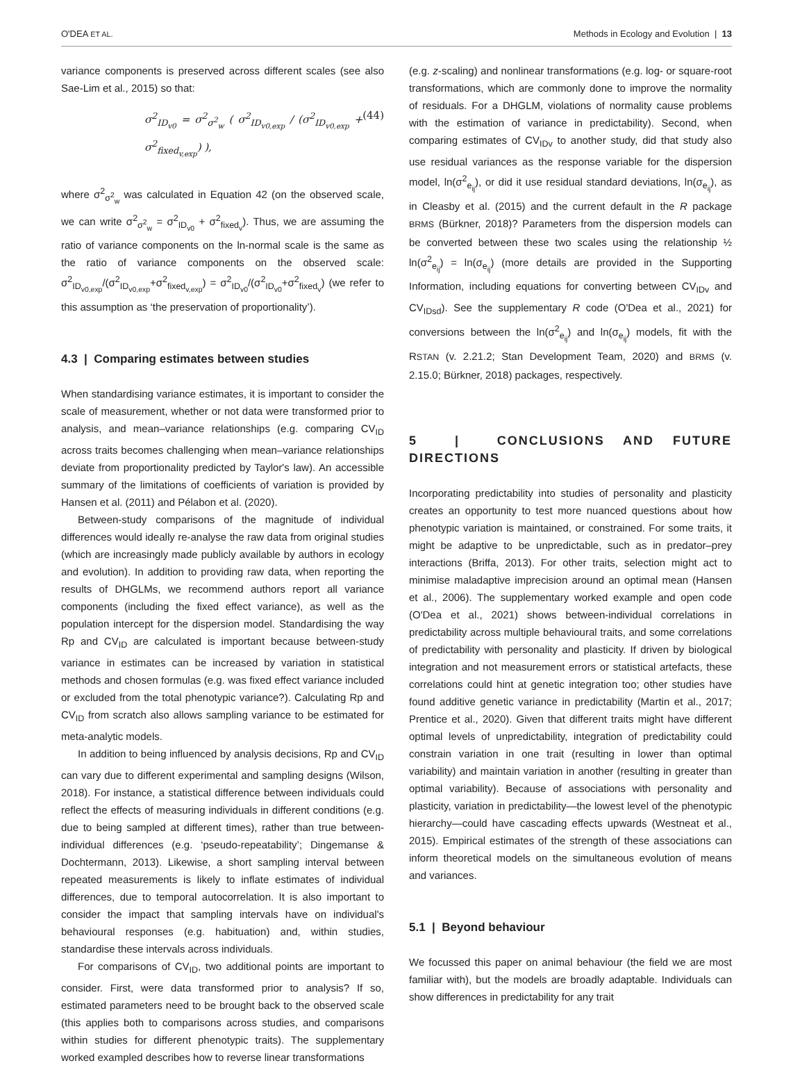O'DEA ET AL. Methods in Ecology and Evolution | 13
variance components is preserved across different scales (see also Sae-Lim et al., 2015) so that:
σ<sup>2</sup><sub>ID<sub>v0</sub></sub> = σ<sup>2</sup><sub>σ<sup>2</sup><sub>w</sub></sub> ( σ<sup>2</sup><sub>ID<sub>v0,exp</sub></sub> / (σ<sup>2</sup><sub>ID<sub>v0,exp</sub></sub> + σ<sup>2</sup><sub>fixed<sub>v,exp</sub></sub>) ), (44)
where σ<sup>2</sup><sub>σ<sup>2</sup><sub>w</sub></sub> was calculated in Equation 42 (on the observed scale, we can write σ<sup>2</sup><sub>σ<sup>2</sup><sub>w</sub></sub> = σ<sup>2</sup><sub>ID<sub>v0</sub></sub> + σ<sup>2</sup><sub>fixed<sub>v</sub></sub>). Thus, we are assuming the ratio of variance components on the ln-normal scale is the same as the ratio of variance components on the observed scale: σ<sup>2</sup><sub>ID<sub>v0,exp</sub></sub>/(σ<sup>2</sup><sub>ID<sub>v0,exp</sub></sub>+σ<sup>2</sup><sub>fixed<sub>v,exp</sub></sub>) = σ<sup>2</sup><sub>ID<sub>v0</sub></sub>/(σ<sup>2</sup><sub>ID<sub>v0</sub></sub>+σ<sup>2</sup><sub>fixed<sub>v</sub></sub>) (we refer to this assumption as ‘the preservation of proportionality’).
4.3 | Comparing estimates between studies
When standardising variance estimates, it is important to consider the scale of measurement, whether or not data were transformed prior to analysis, and mean–variance relationships (e.g. comparing CV<sub>ID</sub> across traits becomes challenging when mean–variance relationships deviate from proportionality predicted by Taylor's law). An accessible summary of the limitations of coefficients of variation is provided by Hansen et al. (2011) and Pélabon et al. (2020).
Between-study comparisons of the magnitude of individual differences would ideally re-analyse the raw data from original studies (which are increasingly made publicly available by authors in ecology and evolution). In addition to providing raw data, when reporting the results of DHGLMs, we recommend authors report all variance components (including the fixed effect variance), as well as the population intercept for the dispersion model. Standardising the way Rp and CV<sub>ID</sub> are calculated is important because between-study variance in estimates can be increased by variation in statistical methods and chosen formulas (e.g. was fixed effect variance included or excluded from the total phenotypic variance?). Calculating Rp and CV<sub>ID</sub> from scratch also allows sampling variance to be estimated for meta-analytic models.
In addition to being influenced by analysis decisions, Rp and CV<sub>ID</sub> can vary due to different experimental and sampling designs (Wilson, 2018). For instance, a statistical difference between individuals could reflect the effects of measuring individuals in different conditions (e.g. due to being sampled at different times), rather than true between-individual differences (e.g. ‘pseudo-repeatability’; Dingemanse & Dochtermann, 2013). Likewise, a short sampling interval between repeated measurements is likely to inflate estimates of individual differences, due to temporal autocorrelation. It is also important to consider the impact that sampling intervals have on individual's behavioural responses (e.g. habituation) and, within studies, standardise these intervals across individuals.
For comparisons of CV<sub>ID</sub>, two additional points are important to consider. First, were data transformed prior to analysis? If so, estimated parameters need to be brought back to the observed scale (this applies both to comparisons across studies, and comparisons within studies for different phenotypic traits). The supplementary worked exampled describes how to reverse linear transformations
(e.g. z-scaling) and nonlinear transformations (e.g. log- or square-root transformations, which are commonly done to improve the normality of residuals. For a DHGLM, violations of normality cause problems with the estimation of variance in predictability). Second, when comparing estimates of CV<sub>IDv</sub> to another study, did that study also use residual variances as the response variable for the dispersion model, ln(σ<sup>2</sup><sub>e<sub>ij</sub></sub>), or did it use residual standard deviations, ln(σ<sub>e<sub>ij</sub></sub>), as in Cleasby et al. (2015) and the current default in the R package BRMS (Bürkner, 2018)? Parameters from the dispersion models can be converted between these two scales using the relationship ½ ln(σ<sup>2</sup><sub>e<sub>ij</sub></sub>) = ln(σ<sub>e<sub>ij</sub></sub>) (more details are provided in the Supporting Information, including equations for converting between CV<sub>IDv</sub> and CV<sub>IDsd</sub>). See the supplementary R code (O'Dea et al., 2021) for conversions between the ln(σ<sup>2</sup><sub>e<sub>ij</sub></sub>) and ln(σ<sub>e<sub>ij</sub></sub>) models, fit with the RSTAN (v. 2.21.2; Stan Development Team, 2020) and BRMS (v. 2.15.0; Bürkner, 2018) packages, respectively.
5 | CONCLUSIONS AND FUTURE DIRECTIONS
Incorporating predictability into studies of personality and plasticity creates an opportunity to test more nuanced questions about how phenotypic variation is maintained, or constrained. For some traits, it might be adaptive to be unpredictable, such as in predator–prey interactions (Briffa, 2013). For other traits, selection might act to minimise maladaptive imprecision around an optimal mean (Hansen et al., 2006). The supplementary worked example and open code (O'Dea et al., 2021) shows between-individual correlations in predictability across multiple behavioural traits, and some correlations of predictability with personality and plasticity. If driven by biological integration and not measurement errors or statistical artefacts, these correlations could hint at genetic integration too; other studies have found additive genetic variance in predictability (Martin et al., 2017; Prentice et al., 2020). Given that different traits might have different optimal levels of unpredictability, integration of predictability could constrain variation in one trait (resulting in lower than optimal variability) and maintain variation in another (resulting in greater than optimal variability). Because of associations with personality and plasticity, variation in predictability—the lowest level of the phenotypic hierarchy—could have cascading effects upwards (Westneat et al., 2015). Empirical estimates of the strength of these associations can inform theoretical models on the simultaneous evolution of means and variances.
5.1 | Beyond behaviour
We focussed this paper on animal behaviour (the field we are most familiar with), but the models are broadly adaptable. Individuals can show differences in predictability for any trait